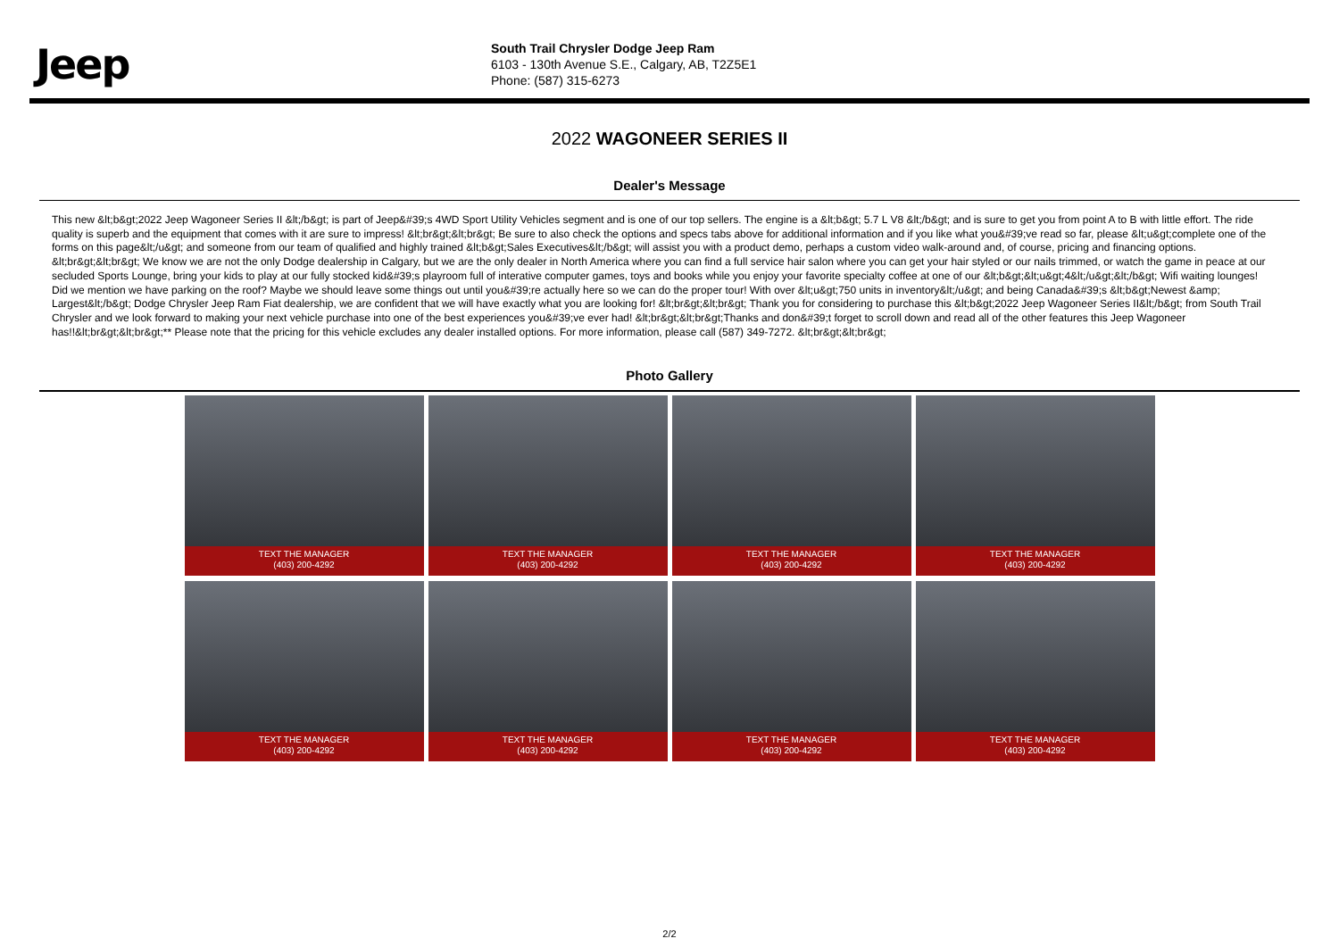Jeep
South Trail Chrysler Dodge Jeep Ram
6103 - 130th Avenue S.E., Calgary, AB, T2Z5E1
Phone: (587) 315-6273
2022 WAGONEER SERIES II
Dealer's Message
This new &lt;b&gt;2022 Jeep Wagoneer Series II &lt;/b&gt; is part of Jeep&#39;s 4WD Sport Utility Vehicles segment and is one of our top sellers. The engine is a &lt;b&gt; 5.7 L V8 &lt;/b&gt; and is sure to get you from point A to B with little effort. The ride quality is superb and the equipment that comes with it are sure to impress! &lt;br&gt;&lt;br&gt; Be sure to also check the options and specs tabs above for additional information and if you like what you&#39;ve read so far, please &lt;u&gt;complete one of the forms on this page&lt;/u&gt; and someone from our team of qualified and highly trained &lt;b&gt;Sales Executives&lt;/b&gt; will assist you with a product demo, perhaps a custom video walk-around and, of course, pricing and financing options. &lt;br&gt;&lt;br&gt; We know we are not the only Dodge dealership in Calgary, but we are the only dealer in North America where you can find a full service hair salon where you can get your hair styled or our nails trimmed, or watch the game in peace at our secluded Sports Lounge, bring your kids to play at our fully stocked kid&#39;s playroom full of interative computer games, toys and books while you enjoy your favorite specialty coffee at one of our &lt;b&gt;&lt;u&gt;4&lt;/u&gt;&lt;/b&gt; Wifi waiting lounges! Did we mention we have parking on the roof? Maybe we should leave some things out until you&#39;re actually here so we can do the proper tour! With over &lt;u&gt;750 units in inventory&lt;/u&gt; and being Canada&#39;s &lt;b&gt;Newest &amp; Largest&lt;/b&gt; Dodge Chrysler Jeep Ram Fiat dealership, we are confident that we will have exactly what you are looking for! &lt;br&gt;&lt;br&gt; Thank you for considering to purchase this &lt;b&gt;2022 Jeep Wagoneer Series II&lt;/b&gt; from South Trail Chrysler and we look forward to making your next vehicle purchase into one of the best experiences you&#39;ve ever had! &lt;br&gt;&lt;br&gt;Thanks and don&#39;t forget to scroll down and read all of the other features this Jeep Wagoneer has!!&lt;br&gt;&lt;br&gt;** Please note that the pricing for this vehicle excludes any dealer installed options. For more information, please call (587) 349-7272. &lt;br&gt;&lt;br&gt;
Photo Gallery
TEXT THE MANAGER
(403) 200-4292
TEXT THE MANAGER
(403) 200-4292
TEXT THE MANAGER
(403) 200-4292
TEXT THE MANAGER
(403) 200-4292
TEXT THE MANAGER
(403) 200-4292
TEXT THE MANAGER
(403) 200-4292
TEXT THE MANAGER
(403) 200-4292
TEXT THE MANAGER
(403) 200-4292
2/2